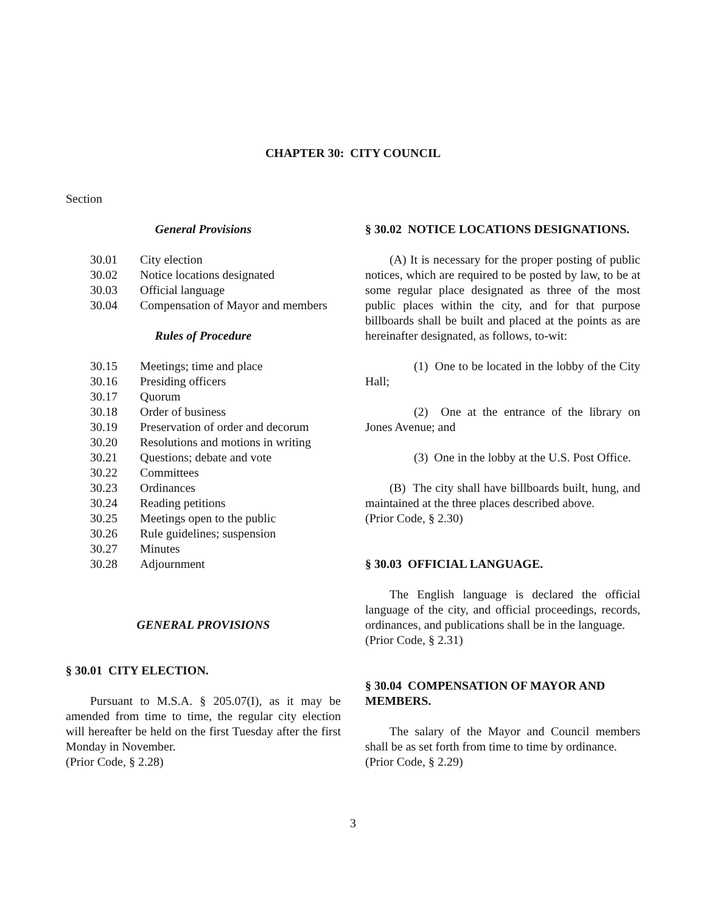CHAPTER 30: CITY COUNCIL
Section
General Provisions
30.01 City election
30.02 Notice locations designated
30.03 Official language
30.04 Compensation of Mayor and members
Rules of Procedure
30.15 Meetings; time and place
30.16 Presiding officers
30.17 Quorum
30.18 Order of business
30.19 Preservation of order and decorum
30.20 Resolutions and motions in writing
30.21 Questions; debate and vote
30.22 Committees
30.23 Ordinances
30.24 Reading petitions
30.25 Meetings open to the public
30.26 Rule guidelines; suspension
30.27 Minutes
30.28 Adjournment
GENERAL PROVISIONS
§ 30.01 CITY ELECTION.
Pursuant to M.S.A. § 205.07(I), as it may be amended from time to time, the regular city election will hereafter be held on the first Tuesday after the first Monday in November.
(Prior Code, § 2.28)
§ 30.02 NOTICE LOCATIONS DESIGNATIONS.
(A) It is necessary for the proper posting of public notices, which are required to be posted by law, to be at some regular place designated as three of the most public places within the city, and for that purpose billboards shall be built and placed at the points as are hereinafter designated, as follows, to-wit:
(1) One to be located in the lobby of the City Hall;
(2) One at the entrance of the library on Jones Avenue; and
(3) One in the lobby at the U.S. Post Office.
(B) The city shall have billboards built, hung, and maintained at the three places described above.
(Prior Code, § 2.30)
§ 30.03 OFFICIAL LANGUAGE.
The English language is declared the official language of the city, and official proceedings, records, ordinances, and publications shall be in the language.
(Prior Code, § 2.31)
§ 30.04 COMPENSATION OF MAYOR AND MEMBERS.
The salary of the Mayor and Council members shall be as set forth from time to time by ordinance.
(Prior Code, § 2.29)
3